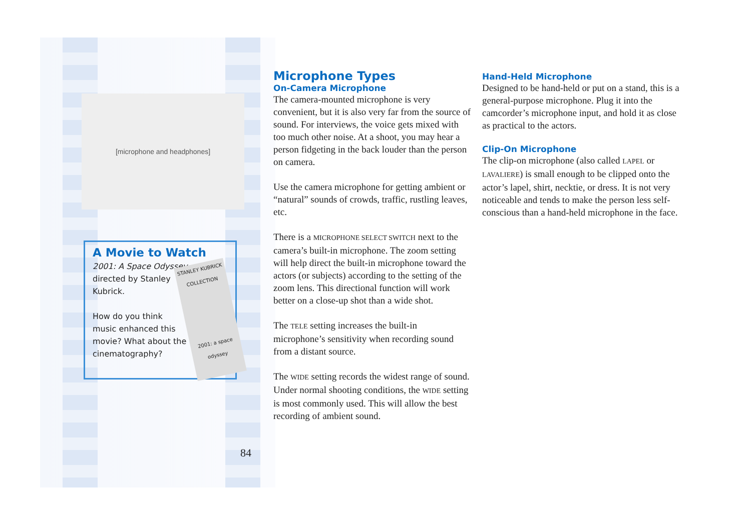[microphone and headphones]
A Movie to Watch
2001: A Space Odyssey,
directed by Stanley
Kubrick.
How do you think
music enhanced this
movie? What about the
cinematography?
STANLEY KUBRICK COLLECTION
2001: a space odyssey
84
Microphone Types
On-Camera Microphone
The camera-mounted microphone is very convenient, but it is also very far from the source of sound. For interviews, the voice gets mixed with too much other noise. At a shoot, you may hear a person fidgeting in the back louder than the person on camera.
Use the camera microphone for getting ambient or “natural” sounds of crowds, traffic, rustling leaves, etc.
There is a MICROPHONE SELECT SWITCH next to the camera’s built-in microphone. The zoom setting will help direct the built-in microphone toward the actors (or subjects) according to the setting of the zoom lens. This directional function will work better on a close-up shot than a wide shot.
The TELE setting increases the built-in microphone’s sensitivity when recording sound from a distant source.
The WIDE setting records the widest range of sound. Under normal shooting conditions, the WIDE setting is most commonly used. This will allow the best recording of ambient sound.
Hand-Held Microphone
Designed to be hand-held or put on a stand, this is a general-purpose microphone. Plug it into the camcorder’s microphone input, and hold it as close as practical to the actors.
Clip-On Microphone
The clip-on microphone (also called LAPEL or LAVALIERE) is small enough to be clipped onto the actor’s lapel, shirt, necktie, or dress. It is not very noticeable and tends to make the person less self-conscious than a hand-held microphone in the face.